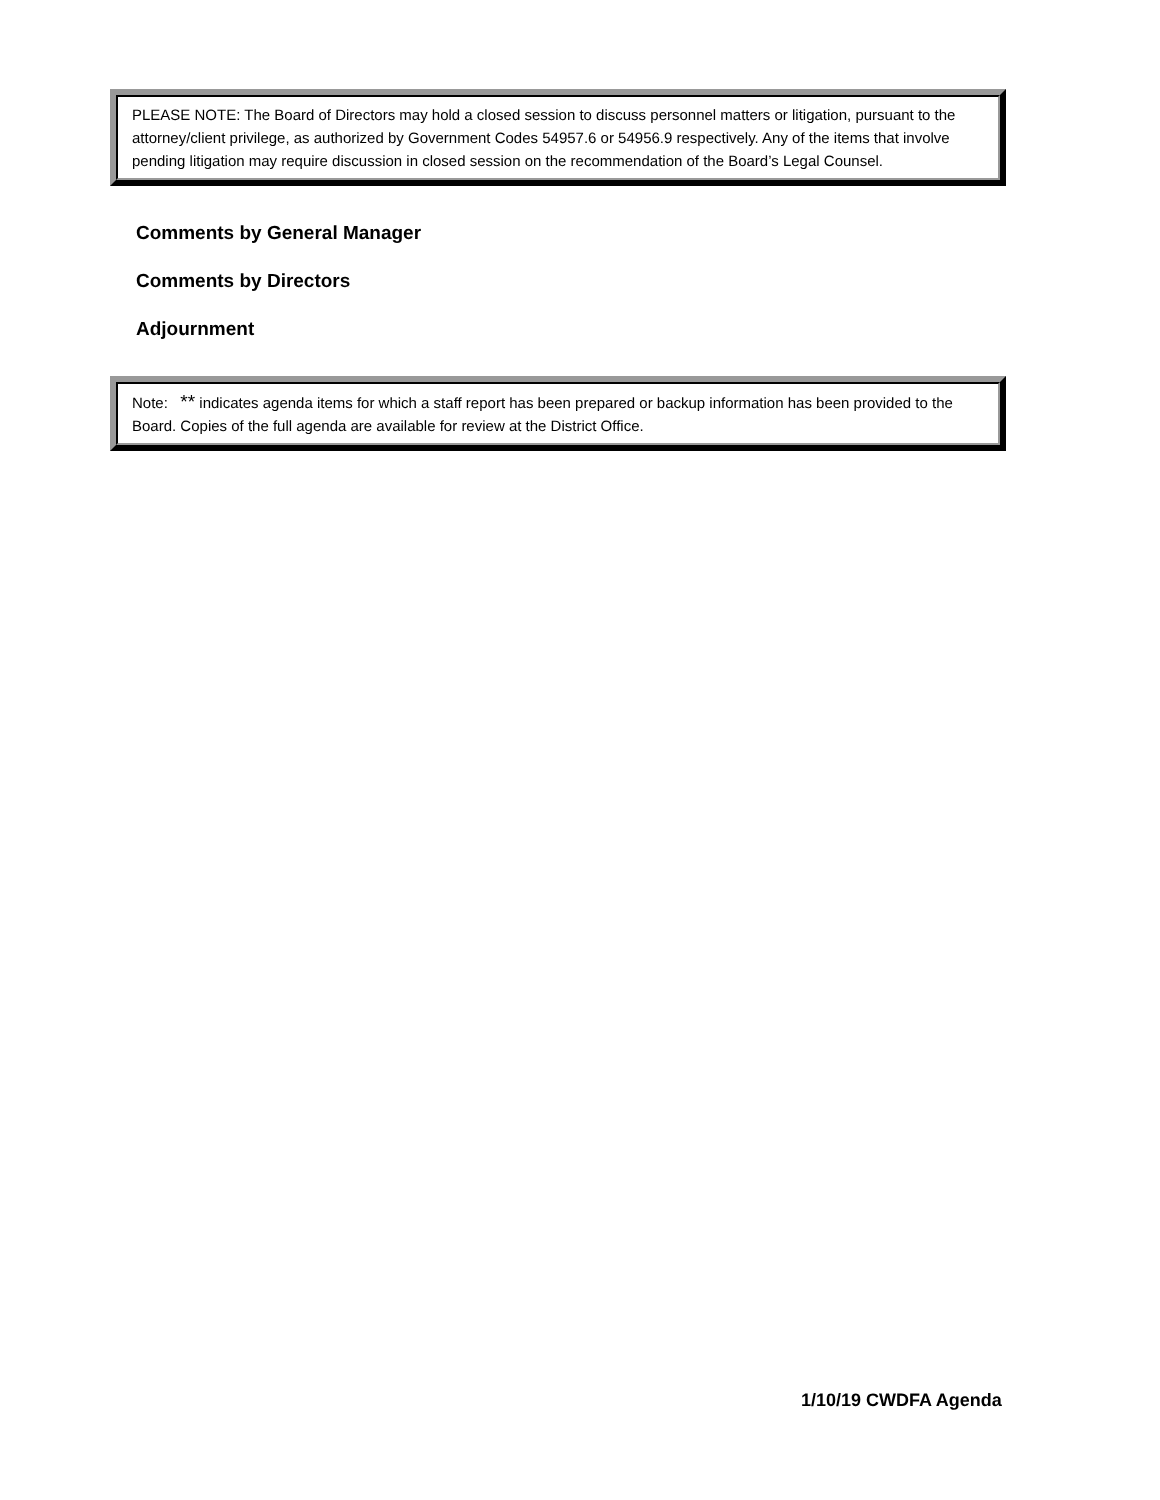PLEASE NOTE: The Board of Directors may hold a closed session to discuss personnel matters or litigation, pursuant to the attorney/client privilege, as authorized by Government Codes 54957.6 or 54956.9 respectively. Any of the items that involve pending litigation may require discussion in closed session on the recommendation of the Board’s Legal Counsel.
Comments by General Manager
Comments by Directors
Adjournment
Note: ** indicates agenda items for which a staff report has been prepared or backup information has been provided to the Board. Copies of the full agenda are available for review at the District Office.
1/10/19 CWDFA Agenda